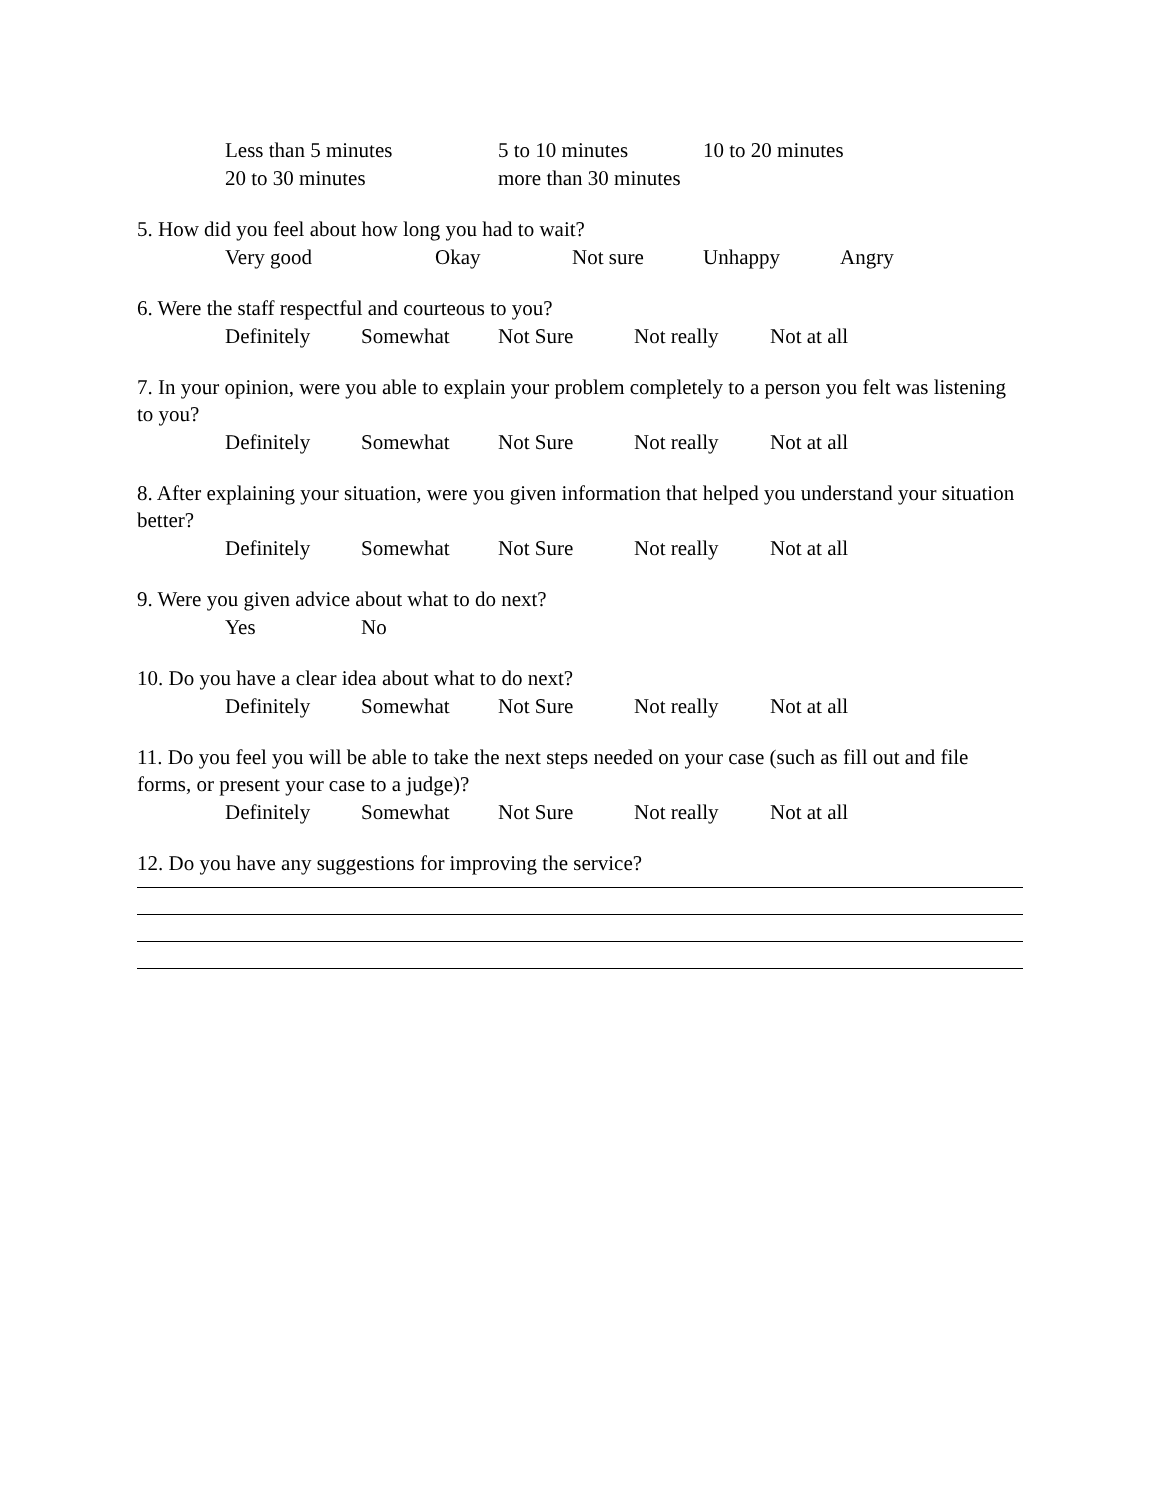Less than 5 minutes 5 to 10 minutes 10 to 20 minutes
20 to 30 minutes more than 30 minutes
5. How did you feel about how long you had to wait?
Very good Okay Not sure Unhappy Angry
6. Were the staff respectful and courteous to you?
Definitely Somewhat Not Sure Not really Not at all
7. In your opinion, were you able to explain your problem completely to a person you felt was listening to you?
Definitely Somewhat Not Sure Not really Not at all
8. After explaining your situation, were you given information that helped you understand your situation better?
Definitely Somewhat Not Sure Not really Not at all
9. Were you given advice about what to do next?
Yes No
10. Do you have a clear idea about what to do next?
Definitely Somewhat Not Sure Not really Not at all
11. Do you feel you will be able to take the next steps needed on your case (such as fill out and file forms, or present your case to a judge)?
Definitely Somewhat Not Sure Not really Not at all
12. Do you have any suggestions for improving the service?